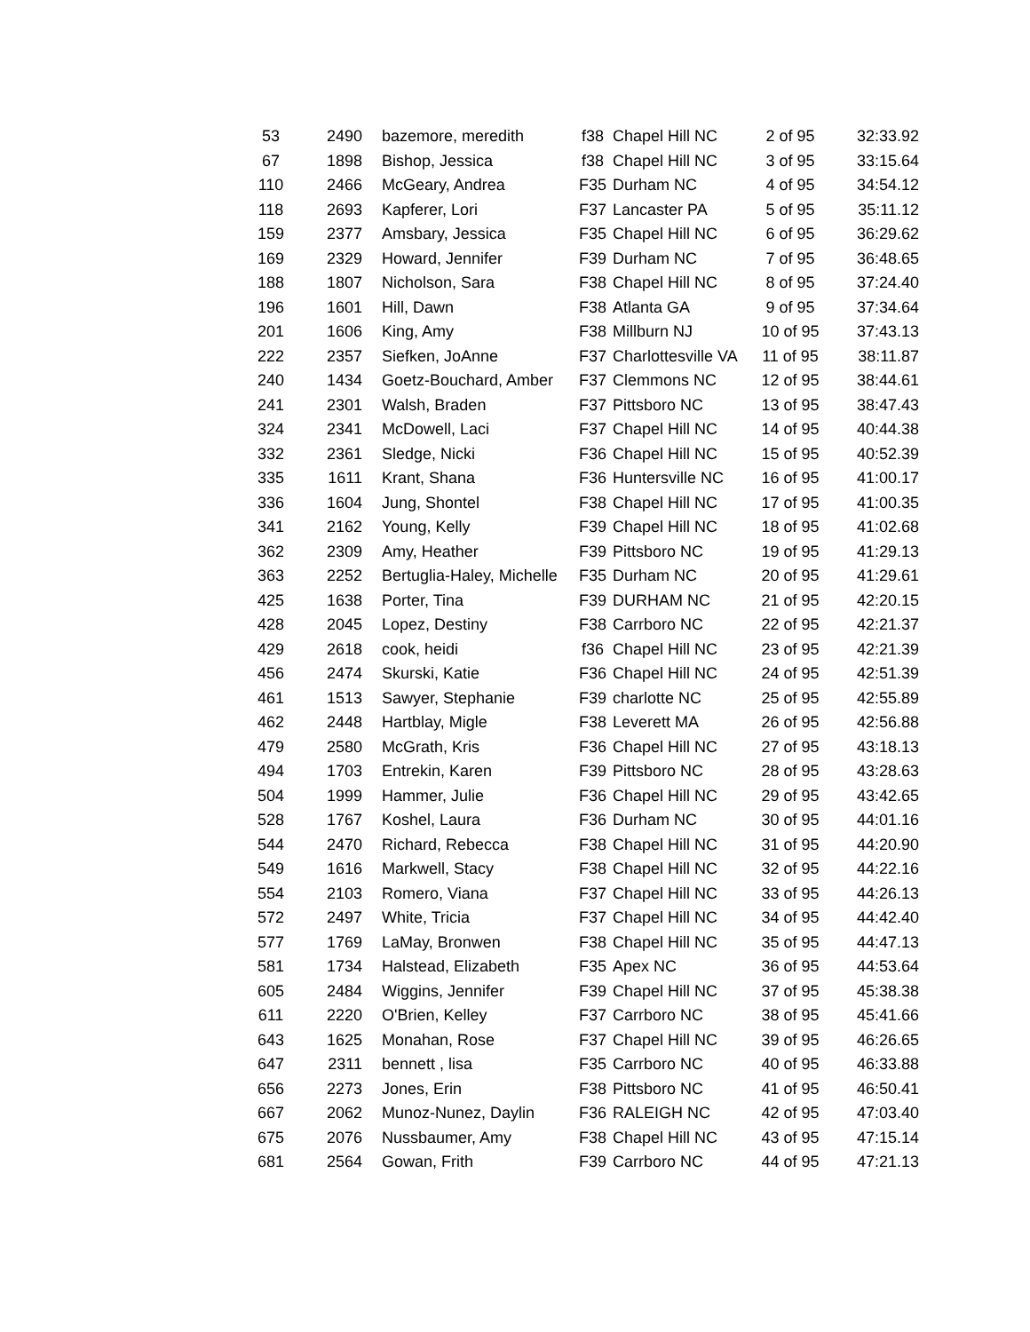| 53 | 2490 | bazemore, meredith | f38 | Chapel Hill NC | 2 of 95 | 32:33.92 |
| 67 | 1898 | Bishop, Jessica | f38 | Chapel Hill NC | 3 of 95 | 33:15.64 |
| 110 | 2466 | McGeary, Andrea | F35 | Durham NC | 4 of 95 | 34:54.12 |
| 118 | 2693 | Kapferer, Lori | F37 | Lancaster PA | 5 of 95 | 35:11.12 |
| 159 | 2377 | Amsbary, Jessica | F35 | Chapel Hill NC | 6 of 95 | 36:29.62 |
| 169 | 2329 | Howard, Jennifer | F39 | Durham NC | 7 of 95 | 36:48.65 |
| 188 | 1807 | Nicholson, Sara | F38 | Chapel Hill NC | 8 of 95 | 37:24.40 |
| 196 | 1601 | Hill, Dawn | F38 | Atlanta GA | 9 of 95 | 37:34.64 |
| 201 | 1606 | King, Amy | F38 | Millburn NJ | 10 of 95 | 37:43.13 |
| 222 | 2357 | Siefken, JoAnne | F37 | Charlottesville VA | 11 of 95 | 38:11.87 |
| 240 | 1434 | Goetz-Bouchard, Amber | F37 | Clemmons NC | 12 of 95 | 38:44.61 |
| 241 | 2301 | Walsh, Braden | F37 | Pittsboro NC | 13 of 95 | 38:47.43 |
| 324 | 2341 | McDowell, Laci | F37 | Chapel Hill NC | 14 of 95 | 40:44.38 |
| 332 | 2361 | Sledge, Nicki | F36 | Chapel Hill NC | 15 of 95 | 40:52.39 |
| 335 | 1611 | Krant, Shana | F36 | Huntersville NC | 16 of 95 | 41:00.17 |
| 336 | 1604 | Jung, Shontel | F38 | Chapel Hill NC | 17 of 95 | 41:00.35 |
| 341 | 2162 | Young, Kelly | F39 | Chapel Hill NC | 18 of 95 | 41:02.68 |
| 362 | 2309 | Amy, Heather | F39 | Pittsboro NC | 19 of 95 | 41:29.13 |
| 363 | 2252 | Bertuglia-Haley, Michelle | F35 | Durham NC | 20 of 95 | 41:29.61 |
| 425 | 1638 | Porter, Tina | F39 | DURHAM NC | 21 of 95 | 42:20.15 |
| 428 | 2045 | Lopez, Destiny | F38 | Carrboro NC | 22 of 95 | 42:21.37 |
| 429 | 2618 | cook, heidi | f36 | Chapel Hill NC | 23 of 95 | 42:21.39 |
| 456 | 2474 | Skurski, Katie | F36 | Chapel Hill NC | 24 of 95 | 42:51.39 |
| 461 | 1513 | Sawyer, Stephanie | F39 | charlotte NC | 25 of 95 | 42:55.89 |
| 462 | 2448 | Hartblay, Migle | F38 | Leverett MA | 26 of 95 | 42:56.88 |
| 479 | 2580 | McGrath, Kris | F36 | Chapel Hill NC | 27 of 95 | 43:18.13 |
| 494 | 1703 | Entrekin, Karen | F39 | Pittsboro NC | 28 of 95 | 43:28.63 |
| 504 | 1999 | Hammer, Julie | F36 | Chapel Hill NC | 29 of 95 | 43:42.65 |
| 528 | 1767 | Koshel, Laura | F36 | Durham NC | 30 of 95 | 44:01.16 |
| 544 | 2470 | Richard, Rebecca | F38 | Chapel Hill NC | 31 of 95 | 44:20.90 |
| 549 | 1616 | Markwell, Stacy | F38 | Chapel Hill NC | 32 of 95 | 44:22.16 |
| 554 | 2103 | Romero, Viana | F37 | Chapel Hill NC | 33 of 95 | 44:26.13 |
| 572 | 2497 | White, Tricia | F37 | Chapel Hill NC | 34 of 95 | 44:42.40 |
| 577 | 1769 | LaMay, Bronwen | F38 | Chapel Hill NC | 35 of 95 | 44:47.13 |
| 581 | 1734 | Halstead, Elizabeth | F35 | Apex NC | 36 of 95 | 44:53.64 |
| 605 | 2484 | Wiggins, Jennifer | F39 | Chapel Hill NC | 37 of 95 | 45:38.38 |
| 611 | 2220 | O'Brien, Kelley | F37 | Carrboro NC | 38 of 95 | 45:41.66 |
| 643 | 1625 | Monahan, Rose | F37 | Chapel Hill NC | 39 of 95 | 46:26.65 |
| 647 | 2311 | bennett , lisa | F35 | Carrboro NC | 40 of 95 | 46:33.88 |
| 656 | 2273 | Jones, Erin | F38 | Pittsboro NC | 41 of 95 | 46:50.41 |
| 667 | 2062 | Munoz-Nunez, Daylin | F36 | RALEIGH NC | 42 of 95 | 47:03.40 |
| 675 | 2076 | Nussbaumer, Amy | F38 | Chapel Hill NC | 43 of 95 | 47:15.14 |
| 681 | 2564 | Gowan, Frith | F39 | Carrboro NC | 44 of 95 | 47:21.13 |